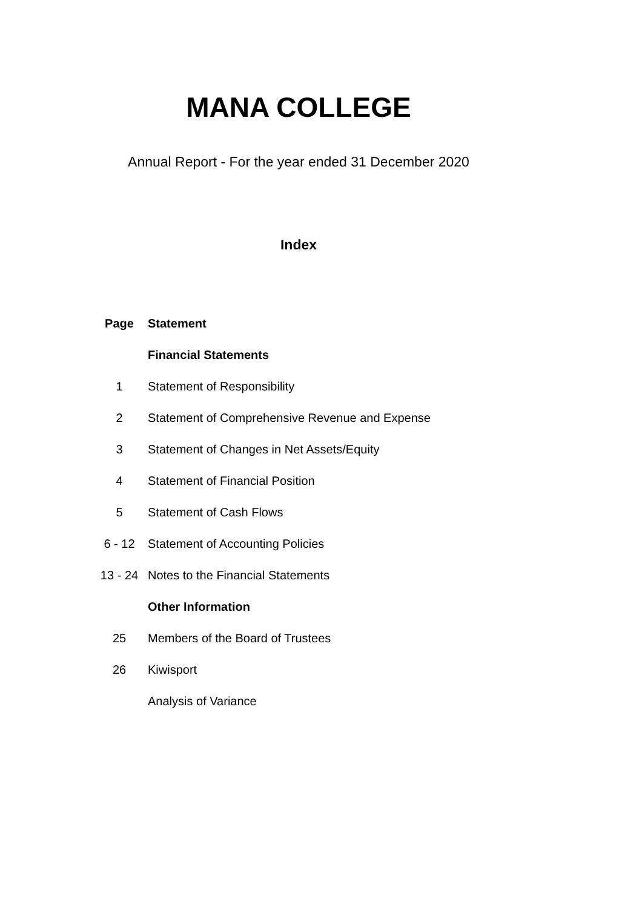MANA COLLEGE
Annual Report - For the year ended 31 December 2020
Index
| Page | Statement |
| --- | --- |
| | Financial Statements |
| 1 | Statement of Responsibility |
| 2 | Statement of Comprehensive Revenue and Expense |
| 3 | Statement of Changes in Net Assets/Equity |
| 4 | Statement of Financial Position |
| 5 | Statement of Cash Flows |
| 6 - 12 | Statement of Accounting Policies |
| 13 - 24 | Notes to the Financial Statements |
| | Other Information |
| 25 | Members of the Board of Trustees |
| 26 | Kiwisport |
| | Analysis of Variance |